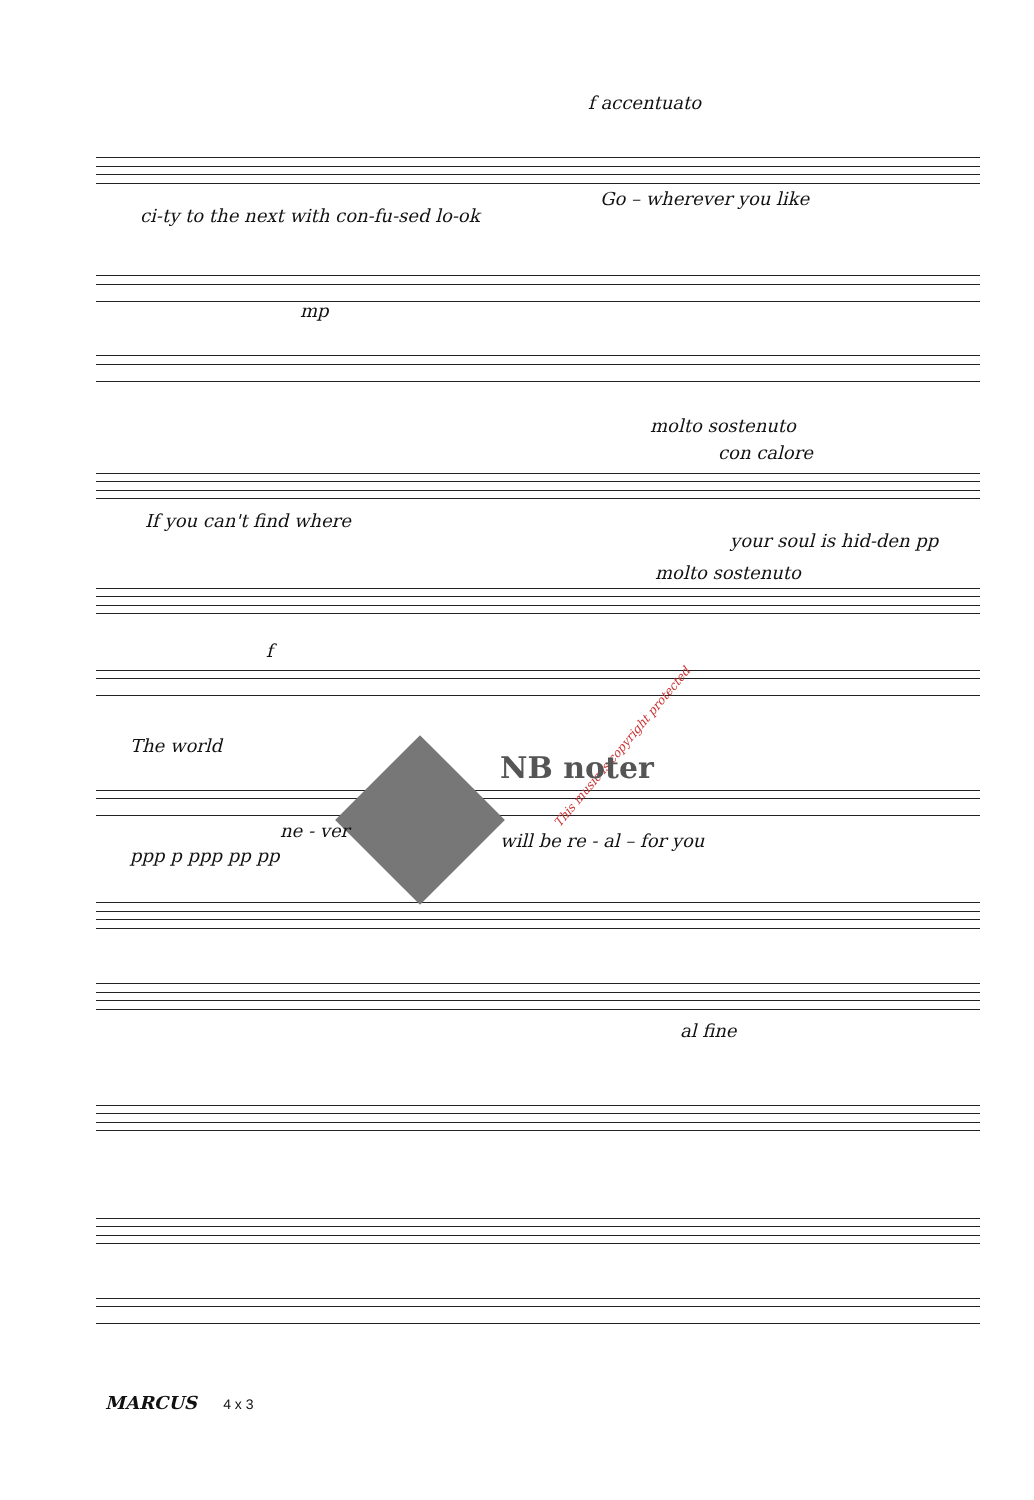f accentuato
ci-ty to the next with con-fu-sed lo-ok
Go – wherever you like
mp
molto sostenuto
con calore
If you can't find where
your soul is hid-den pp
molto sostenuto
f
The world
ne - ver will be re - al – for you
ppp p ppp pp pp
al fine
This music is copyright protected
NB noter
MARCUS 4 x 3